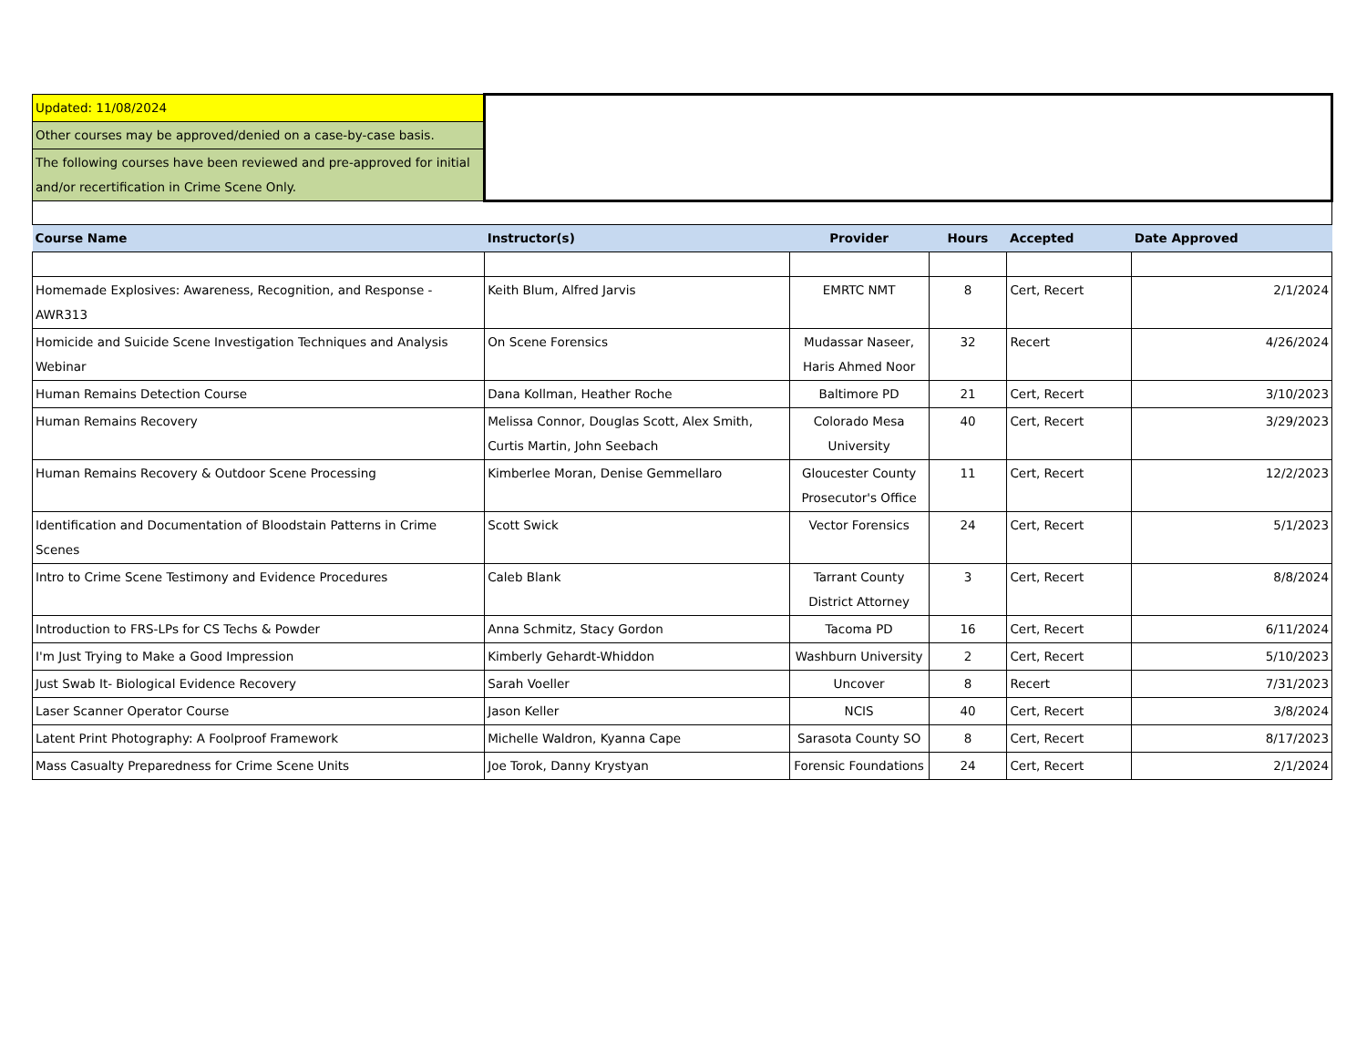| Updated: 11/08/2024 | | | | | |
| Other courses may be approved/denied on a case-by-case basis. | | | | | |
| The following courses have been reviewed and pre-approved for initial and/or recertification in Crime Scene Only. | | | | | |
| Course Name | Instructor(s) | Provider | Hours | Accepted | Date Approved |
| Homemade Explosives: Awareness, Recognition, and Response - AWR313 | Keith Blum, Alfred Jarvis | EMRTC NMT | 8 | Cert, Recert | 2/1/2024 |
| Homicide and Suicide Scene Investigation Techniques and Analysis Webinar | On Scene Forensics | Mudassar Naseer, Haris Ahmed Noor | 32 | Recert | 4/26/2024 |
| Human Remains Detection Course | Dana Kollman, Heather Roche | Baltimore PD | 21 | Cert, Recert | 3/10/2023 |
| Human Remains Recovery | Melissa Connor, Douglas Scott, Alex Smith, Curtis Martin, John Seebach | Colorado Mesa University | 40 | Cert, Recert | 3/29/2023 |
| Human Remains Recovery & Outdoor Scene Processing | Kimberlee Moran, Denise Gemmellaro | Gloucester County Prosecutor's Office | 11 | Cert, Recert | 12/2/2023 |
| Identification and Documentation of Bloodstain Patterns in Crime Scenes | Scott Swick | Vector Forensics | 24 | Cert, Recert | 5/1/2023 |
| Intro to Crime Scene Testimony and Evidence Procedures | Caleb Blank | Tarrant County District Attorney | 3 | Cert, Recert | 8/8/2024 |
| Introduction to FRS-LPs for CS Techs & Powder | Anna Schmitz, Stacy Gordon | Tacoma PD | 16 | Cert, Recert | 6/11/2024 |
| I'm Just Trying to Make a Good Impression | Kimberly Gehardt-Whiddon | Washburn University | 2 | Cert, Recert | 5/10/2023 |
| Just Swab It- Biological Evidence Recovery | Sarah Voeller | Uncover | 8 | Recert | 7/31/2023 |
| Laser Scanner Operator Course | Jason Keller | NCIS | 40 | Cert, Recert | 3/8/2024 |
| Latent Print Photography: A Foolproof Framework | Michelle Waldron, Kyanna Cape | Sarasota County SO | 8 | Cert, Recert | 8/17/2023 |
| Mass Casualty Preparedness for Crime Scene Units | Joe Torok, Danny Krystyan | Forensic Foundations | 24 | Cert, Recert | 2/1/2024 |